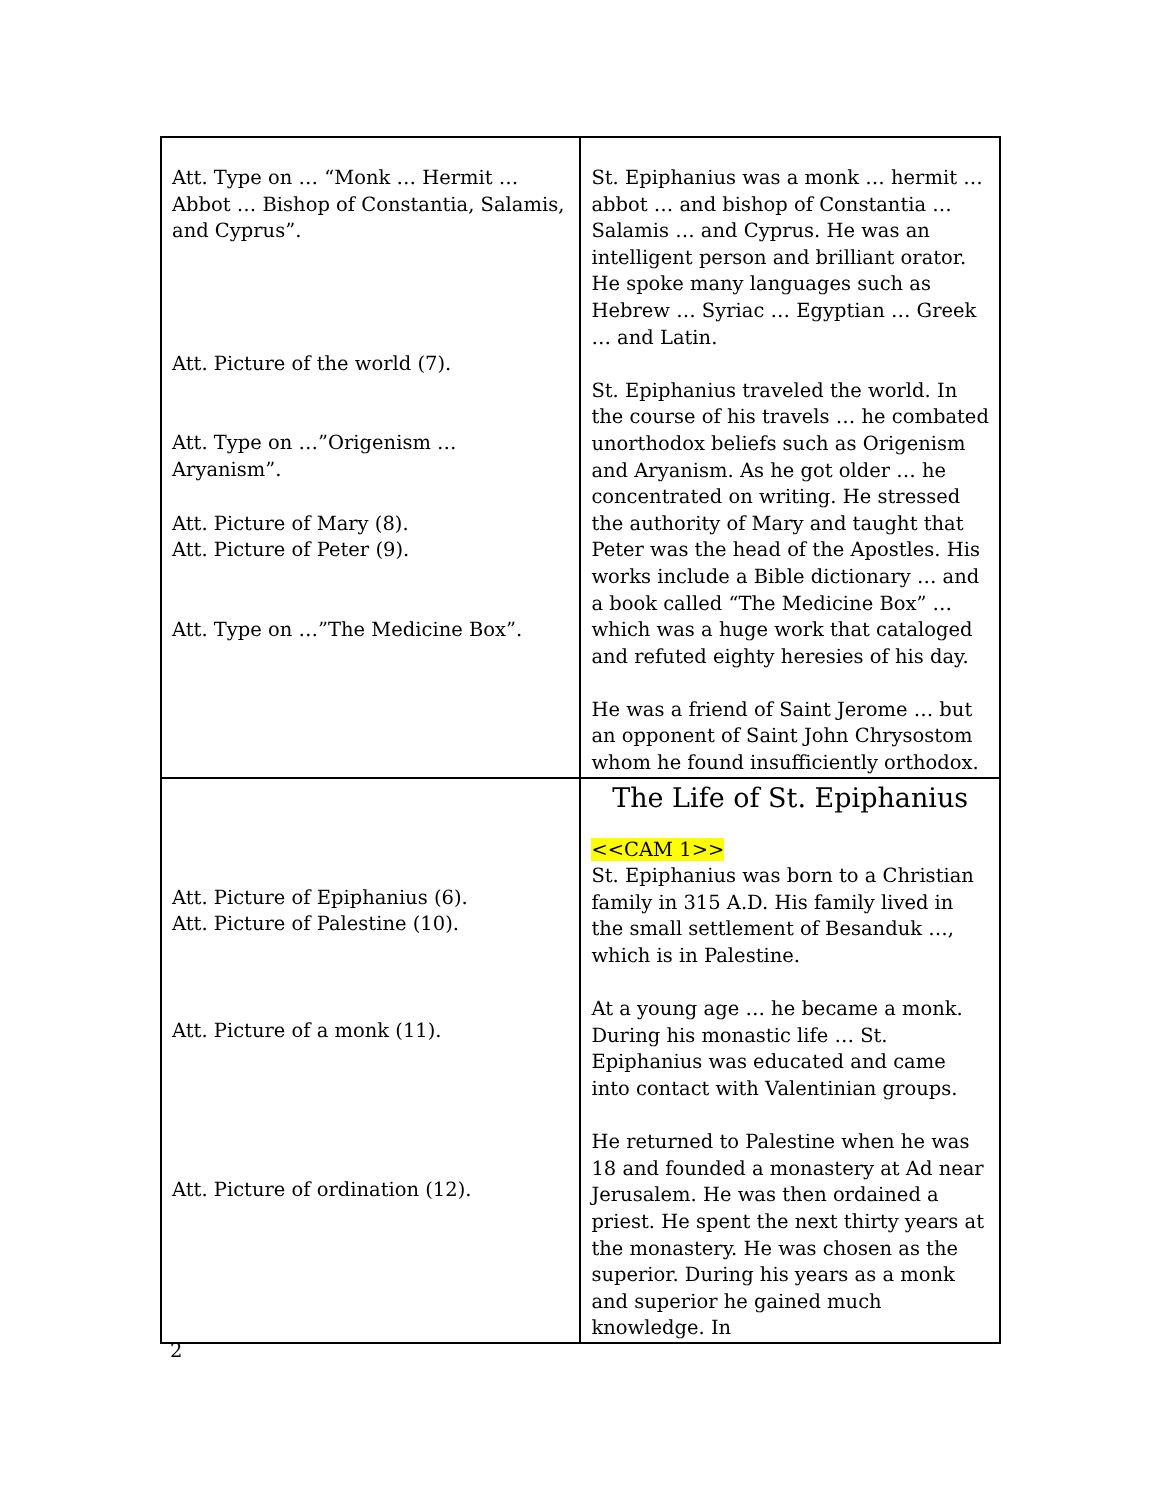| Att. Type on … “Monk … Hermit … Abbot … Bishop of Constantia, Salamis, and Cyprus”. Att. Picture of the world (7). Att. Type on …”Origenism … Aryanism”. Att. Picture of Mary (8). Att. Picture of Peter (9). Att. Type on …”The Medicine Box”. | St. Epiphanius was a monk … hermit … abbot … and bishop of Constantia … Salamis … and Cyprus. He was an intelligent person and brilliant orator. He spoke many languages such as Hebrew … Syriac … Egyptian … Greek … and Latin. St. Epiphanius traveled the world. In the course of his travels … he combated unorthodox beliefs such as Origenism and Aryanism. As he got older … he concentrated on writing. He stressed the authority of Mary and taught that Peter was the head of the Apostles. His works include a Bible dictionary … and a book called “The Medicine Box” … which was a huge work that cataloged and refuted eighty heresies of his day. He was a friend of Saint Jerome … but an opponent of Saint John Chrysostom whom he found insufficiently orthodox. |
| Att. Picture of Epiphanius (6). Att. Picture of Palestine (10). Att. Picture of a monk (11). Att. Picture of ordination (12). | The Life of St. Epiphanius <<CAM 1>> St. Epiphanius was born to a Christian family in 315 A.D. His family lived in the small settlement of Besanduk …, which is in Palestine. At a young age … he became a monk. During his monastic life … St. Epiphanius was educated and came into contact with Valentinian groups. He returned to Palestine when he was 18 and founded a monastery at Ad near Jerusalem. He was then ordained a priest. He spent the next thirty years at the monastery. He was chosen as the superior. During his years as a monk and superior he gained much knowledge. In |
2